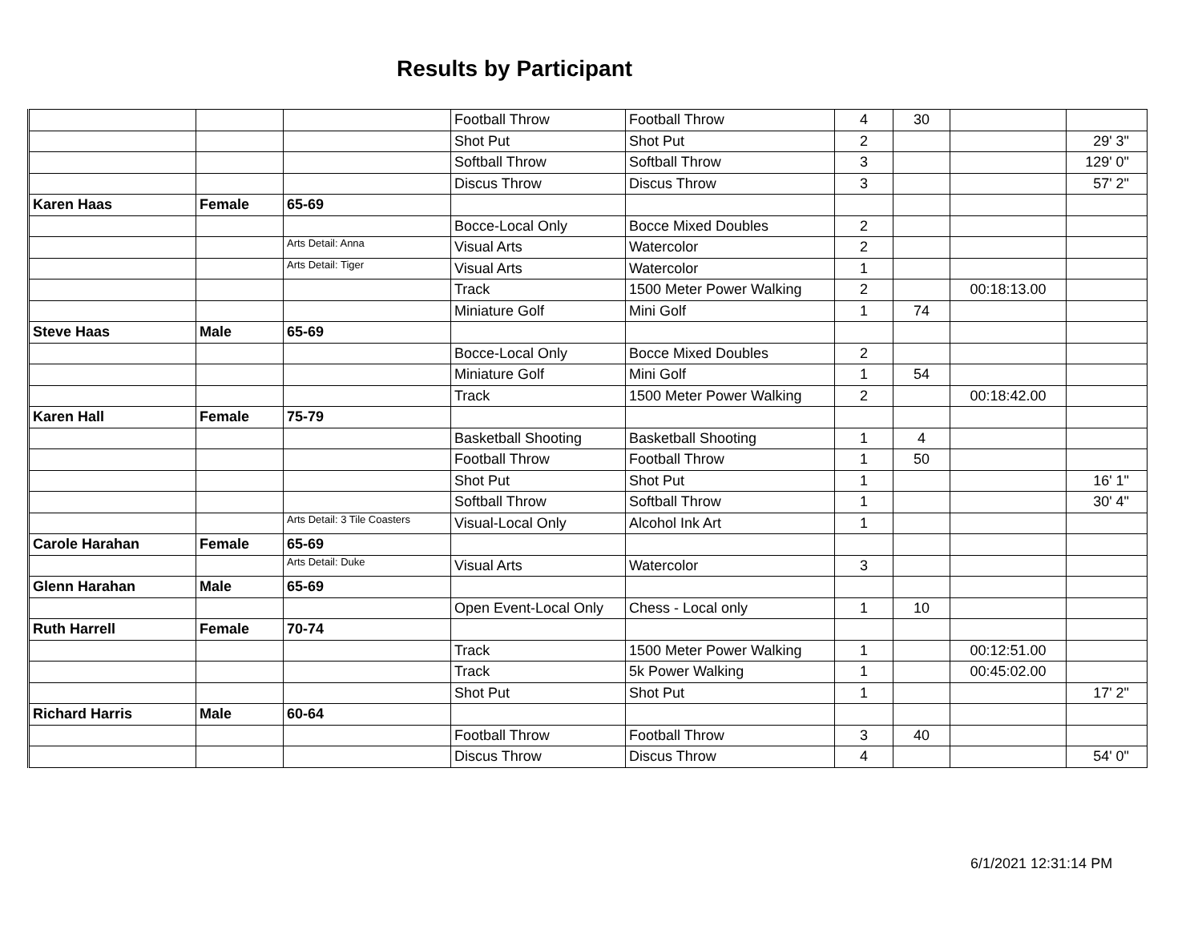Results by Participant
| | | | Football Throw | Football Throw | 4 | 30 | | |
| | | | Shot Put | Shot Put | 2 | | | 29' 3" |
| | | | Softball Throw | Softball Throw | 3 | | | 129' 0" |
| | | | Discus Throw | Discus Throw | 3 | | | 57' 2" |
| Karen Haas | Female | 65-69 | | | | | | |
| | | | Bocce-Local Only | Bocce Mixed Doubles | 2 | | | |
| | | Arts Detail: Anna | Visual Arts | Watercolor | 2 | | | |
| | | Arts Detail: Tiger | Visual Arts | Watercolor | 1 | | | |
| | | | Track | 1500 Meter Power Walking | 2 | | 00:18:13.00 | |
| | | | Miniature Golf | Mini Golf | 1 | 74 | | |
| Steve Haas | Male | 65-69 | | | | | | |
| | | | Bocce-Local Only | Bocce Mixed Doubles | 2 | | | |
| | | | Miniature Golf | Mini Golf | 1 | 54 | | |
| | | | Track | 1500 Meter Power Walking | 2 | | 00:18:42.00 | |
| Karen Hall | Female | 75-79 | | | | | | |
| | | | Basketball Shooting | Basketball Shooting | 1 | 4 | | |
| | | | Football Throw | Football Throw | 1 | 50 | | |
| | | | Shot Put | Shot Put | 1 | | | 16' 1" |
| | | | Softball Throw | Softball Throw | 1 | | | 30' 4" |
| | | Arts Detail: 3 Tile Coasters | Visual-Local Only | Alcohol Ink Art | 1 | | | |
| Carole Harahan | Female | 65-69 | | | | | | |
| | | Arts Detail: Duke | Visual Arts | Watercolor | 3 | | | |
| Glenn Harahan | Male | 65-69 | | | | | | |
| | | | Open Event-Local Only | Chess - Local only | 1 | 10 | | |
| Ruth Harrell | Female | 70-74 | | | | | | |
| | | | Track | 1500 Meter Power Walking | 1 | | 00:12:51.00 | |
| | | | Track | 5k Power Walking | 1 | | 00:45:02.00 | |
| | | | Shot Put | Shot Put | 1 | | | 17' 2" |
| Richard Harris | Male | 60-64 | | | | | | |
| | | | Football Throw | Football Throw | 3 | 40 | | |
| | | | Discus Throw | Discus Throw | 4 | | | 54' 0" |
6/1/2021 12:31:14 PM